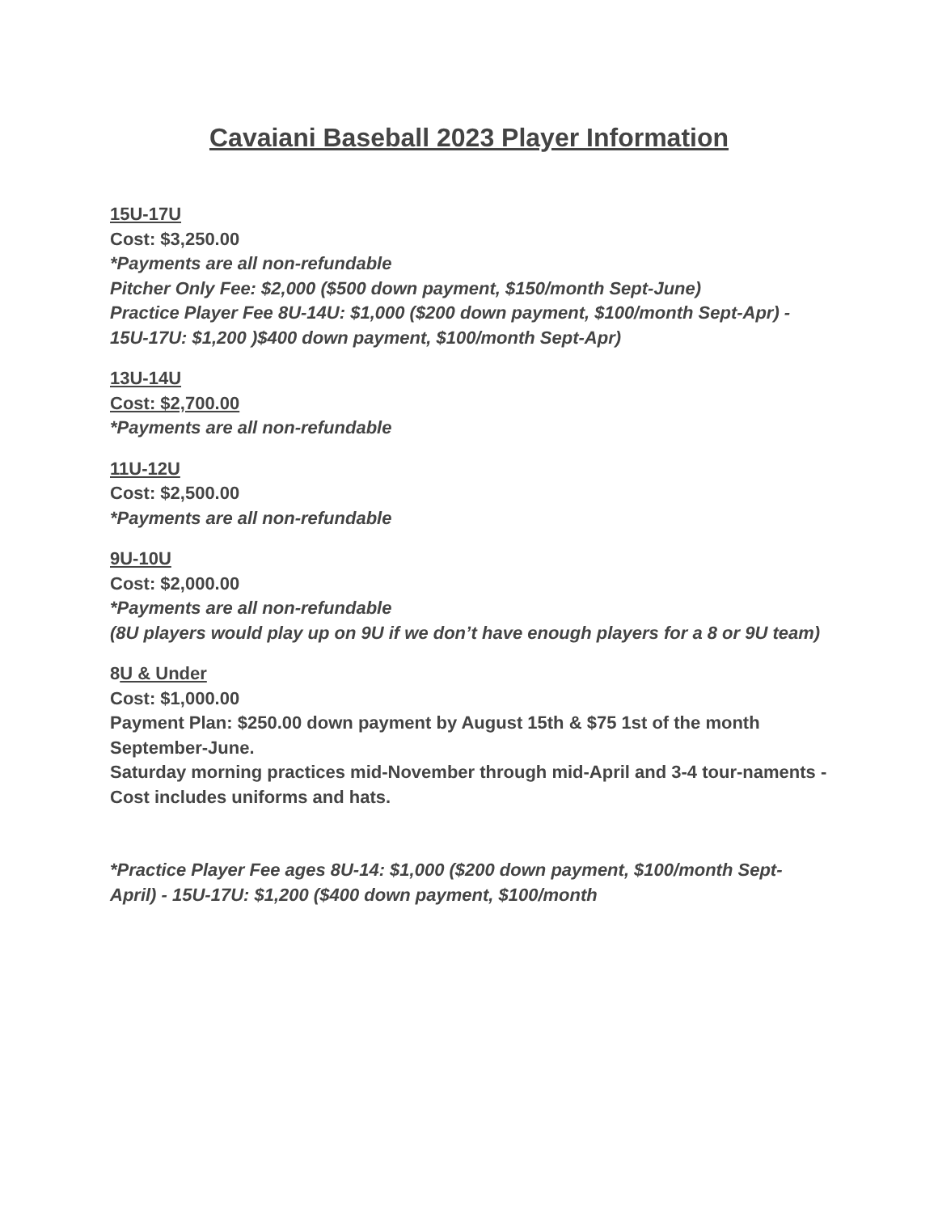Cavaiani Baseball 2023 Player Information
15U-17U
Cost: $3,250.00
*Payments are all non-refundable
Pitcher Only Fee: $2,000 ($500 down payment, $150/month Sept-June)
Practice Player Fee 8U-14U: $1,000 ($200 down payment, $100/month Sept-Apr) - 15U-17U: $1,200 )$400 down payment, $100/month Sept-Apr)
13U-14U
Cost: $2,700.00
*Payments are all non-refundable
11U-12U
Cost: $2,500.00
*Payments are all non-refundable
9U-10U
Cost: $2,000.00
*Payments are all non-refundable
(8U players would play up on 9U if we don’t have enough players for a 8 or 9U team)
8U & Under
Cost: $1,000.00
Payment Plan: $250.00 down payment by August 15th & $75 1st of the month September-June.
Saturday morning practices mid-November through mid-April and 3-4 tour-naments - Cost includes uniforms and hats.
*Practice Player Fee ages 8U-14: $1,000 ($200 down payment, $100/month Sept-April) - 15U-17U: $1,200 ($400 down payment, $100/month